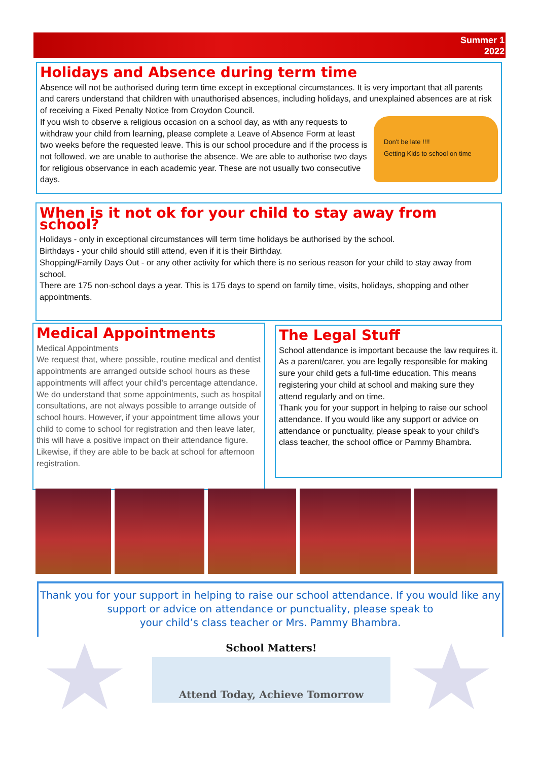Summer 1
2022
Holidays and Absence during term time
Absence will not be authorised during term time except in exceptional circumstances. It is very important that all parents and carers understand that children with unauthorised absences, including holidays, and unexplained absences are at risk of receiving a Fixed Penalty Notice from Croydon Council.
Don't be late !!!!
Getting Kids to school on time
If you wish to observe a religious occasion on a school day, as with any requests to withdraw your child from learning, please complete a Leave of Absence Form at least two weeks before the requested leave. This is our school procedure and if the process is not followed, we are unable to authorise the absence. We are able to authorise two days for religious observance in each academic year. These are not usually two consecutive days.
When is it not ok for your child to stay away from school?
Holidays - only in exceptional circumstances will term time holidays be authorised by the school.
Birthdays - your child should still attend, even if it is their Birthday.
Shopping/Family Days Out - or any other activity for which there is no serious reason for your child to stay away from school.
There are 175 non-school days a year. This is 175 days to spend on family time, visits, holidays, shopping and other appointments.
Medical Appointments
Medical Appointments
We request that, where possible, routine medical and dentist appointments are arranged outside school hours as these appointments will affect your child’s percentage attendance. We do understand that some appointments, such as hospital consultations, are not always possible to arrange outside of school hours. However, if your appointment time allows your child to come to school for registration and then leave later, this will have a positive impact on their attendance figure. Likewise, if they are able to be back at school for afternoon registration.
The Legal Stuff
School attendance is important because the law requires it. As a parent/carer, you are legally responsible for making sure your child gets a full-time education. This means registering your child at school and making sure they attend regularly and on time.
Thank you for your support in helping to raise our school attendance. If you would like any support or advice on attendance or punctuality, please speak to your child’s class teacher, the school office or Pammy Bhambra.
Thank you for your support in helping to raise our school attendance. If you would like any
support or advice on attendance or punctuality, please speak to
your child’s class teacher or Mrs. Pammy Bhambra.
School Matters!
Attend Today, Achieve Tomorrow